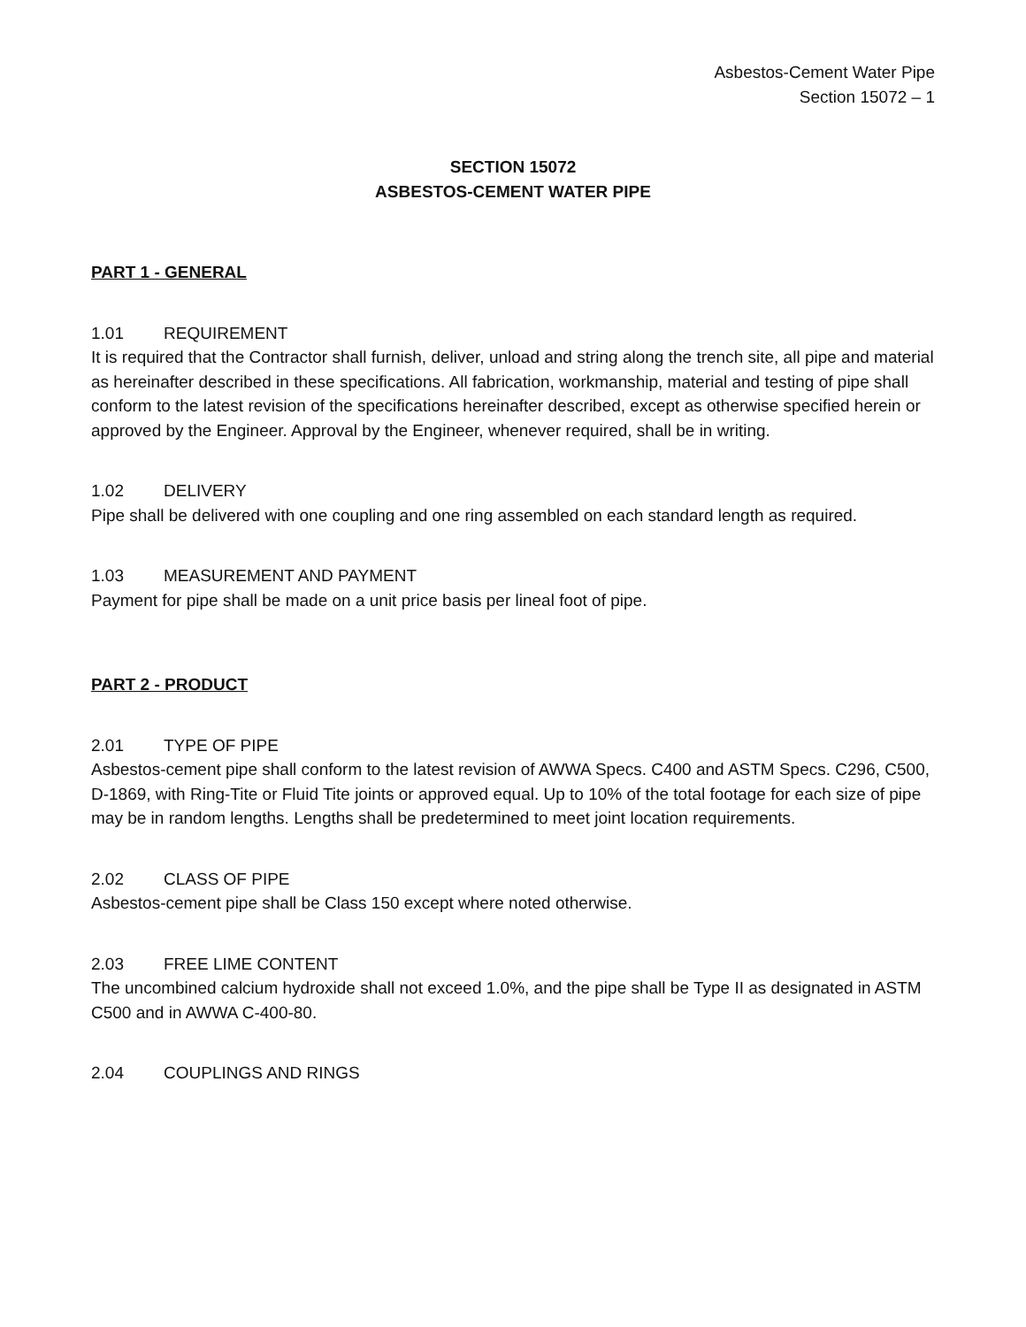Asbestos-Cement Water Pipe
Section 15072 – 1
SECTION 15072
ASBESTOS-CEMENT WATER PIPE
PART 1 - GENERAL
1.01 REQUIREMENT
It is required that the Contractor shall furnish, deliver, unload and string along the trench site, all pipe and material as hereinafter described in these specifications. All fabrication, workmanship, material and testing of pipe shall conform to the latest revision of the specifications hereinafter described, except as otherwise specified herein or approved by the Engineer. Approval by the Engineer, whenever required, shall be in writing.
1.02 DELIVERY
Pipe shall be delivered with one coupling and one ring assembled on each standard length as required.
1.03 MEASUREMENT AND PAYMENT
Payment for pipe shall be made on a unit price basis per lineal foot of pipe.
PART 2 - PRODUCT
2.01 TYPE OF PIPE
Asbestos-cement pipe shall conform to the latest revision of AWWA Specs. C400 and ASTM Specs. C296, C500, D-1869, with Ring-Tite or Fluid Tite joints or approved equal. Up to 10% of the total footage for each size of pipe may be in random lengths. Lengths shall be predetermined to meet joint location requirements.
2.02 CLASS OF PIPE
Asbestos-cement pipe shall be Class 150 except where noted otherwise.
2.03 FREE LIME CONTENT
The uncombined calcium hydroxide shall not exceed 1.0%, and the pipe shall be Type II as designated in ASTM C500 and in AWWA C-400-80.
2.04 COUPLINGS AND RINGS